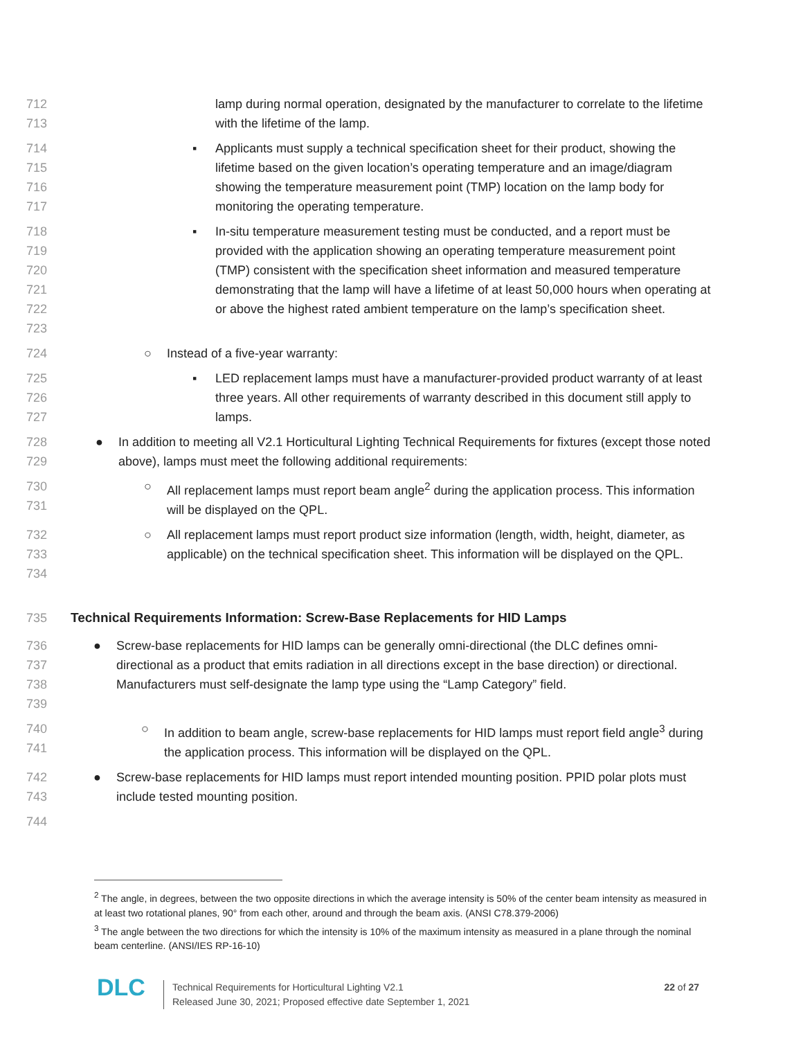712
713
lamp during normal operation, designated by the manufacturer to correlate to the lifetime with the lifetime of the lamp.
714
715
716
717
▪ Applicants must supply a technical specification sheet for their product, showing the lifetime based on the given location’s operating temperature and an image/diagram showing the temperature measurement point (TMP) location on the lamp body for monitoring the operating temperature.
718
719
720
721
722
723
▪ In-situ temperature measurement testing must be conducted, and a report must be provided with the application showing an operating temperature measurement point (TMP) consistent with the specification sheet information and measured temperature demonstrating that the lamp will have a lifetime of at least 50,000 hours when operating at or above the highest rated ambient temperature on the lamp’s specification sheet.
724
○ Instead of a five-year warranty:
725
726
727
▪ LED replacement lamps must have a manufacturer-provided product warranty of at least three years. All other requirements of warranty described in this document still apply to lamps.
728
729
● In addition to meeting all V2.1 Horticultural Lighting Technical Requirements for fixtures (except those noted above), lamps must meet the following additional requirements:
730
731
○ All replacement lamps must report beam angle<sup>2</sup> during the application process. This information will be displayed on the QPL.
732
733
734
○ All replacement lamps must report product size information (length, width, height, diameter, as applicable) on the technical specification sheet. This information will be displayed on the QPL.
735
Technical Requirements Information: Screw-Base Replacements for HID Lamps
736
737
738
739
● Screw-base replacements for HID lamps can be generally omni-directional (the DLC defines omni-directional as a product that emits radiation in all directions except in the base direction) or directional. Manufacturers must self-designate the lamp type using the “Lamp Category” field.
740
741
○ In addition to beam angle, screw-base replacements for HID lamps must report field angle<sup>3</sup> during the application process. This information will be displayed on the QPL.
742
743
● Screw-base replacements for HID lamps must report intended mounting position. PPID polar plots must include tested mounting position.
744
<sup>2</sup> The angle, in degrees, between the two opposite directions in which the average intensity is 50% of the center beam intensity as measured in at least two rotational planes, 90° from each other, around and through the beam axis. (ANSI C78.379-2006)
<sup>3</sup> The angle between the two directions for which the intensity is 10% of the maximum intensity as measured in a plane through the nominal beam centerline. (ANSI/IES RP-16-10)
DLC
Technical Requirements for Horticultural Lighting V2.1
Released June 30, 2021; Proposed effective date September 1, 2021
22 of 27